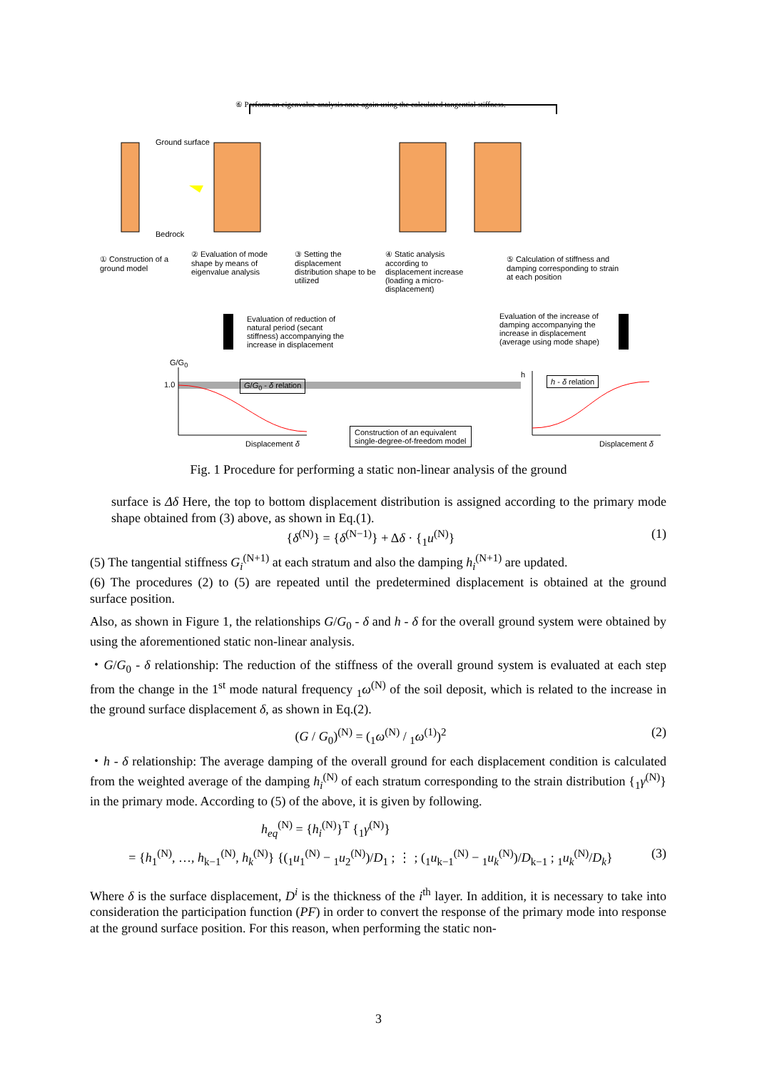⑥ Perform an eigenvalue analysis once again using the calculated tangential stiffness.
Ground surface
Bedrock
① Construction of a ground model
② Evaluation of mode shape by means of eigenvalue analysis
③ Setting the displacement distribution shape to be utilized
④ Static analysis according to displacement increase (loading a micro-displacement)
⑤ Calculation of stiffness and damping corresponding to strain at each position
Evaluation of reduction of natural period (secant stiffness) accompanying the increase in displacement
Evaluation of the increase of damping accompanying the increase in displacement (average using mode shape)
G/G<sub>0</sub>
1.0 G/G<sub>0</sub> - δ relation
Displacement δ
Construction of an equivalent
single-degree-of-freedom model
h
h - δ relation
Displacement δ
Fig. 1 Procedure for performing a static non-linear analysis of the ground
surface is Δδ Here, the top to bottom displacement distribution is assigned according to the primary mode shape obtained from (3) above, as shown in Eq.(1).
{δ<sup>(N)</sup>} = {δ<sup>(N−1)</sup>} + Δδ · {<sub>1</sub>u<sup>(N)</sup>} (1)
(5) The tangential stiffness G<sub>i</sub><sup>(N+1)</sup> at each stratum and also the damping h<sub>i</sub><sup>(N+1)</sup> are updated.
(6) The procedures (2) to (5) are repeated until the predetermined displacement is obtained at the ground surface position.
Also, as shown in Figure 1, the relationships G/G<sub>0</sub> - δ and h - δ for the overall ground system were obtained by using the aforementioned static non-linear analysis.
・G/G<sub>0</sub> - δ relationship: The reduction of the stiffness of the overall ground system is evaluated at each step from the change in the 1<sup>st</sup> mode natural frequency <sub>1</sub>ω<sup>(N)</sup> of the soil deposit, which is related to the increase in the ground surface displacement δ, as shown in Eq.(2).
(G / G<sub>0</sub>)<sup>(N)</sup> = (<sub>1</sub>ω(N) / 1ω<sup>(1)</sup>)<sup>2</sup> (2)
・h - δ relationship: The average damping of the overall ground for each displacement condition is calculated from the weighted average of the damping h<sub>i</sub><sup>(N)</sup> of each stratum corresponding to the strain distribution {<sub>1</sub>γ<sup>(N)</sup>} in the primary mode. According to (5) of the above, it is given by following.
h<sub>eq</sub><sup>(N)</sup> = {h<sub>i</sub><sup>(N)</sup>}<sup>T</sup> {<sub>1</sub>γ<sup>(N)</sup>}
= {h<sub>1</sub><sup>(N)</sup>, …, h<sub>k−1</sub><sup>(N)</sup>, h<sub>k</sub><sup>(N)</sup>} {(<sub>1</sub>u<sub>1</sub><sup>(N)</sup> − <sub>1</sub>u<sub>2</sub><sup>(N)</sup>)/D<sub>1</sub> ; ⋮ ; (<sub>1</sub>u<sub>k−1</sub><sup>(N)</sup> − <sub>1</sub>u<sub>k</sub><sup>(N)</sup>)/D<sub>k−1</sub> ; <sub>1</sub>u<sub>k</sub><sup>(N)</sup>/D<sub>k</sub>} (3)
Where δ is the surface displacement, D<sup>i</sup> is the thickness of the i<sup>th</sup> layer. In addition, it is necessary to take into consideration the participation function (PF) in order to convert the response of the primary mode into response at the ground surface position. For this reason, when performing the static non-
3